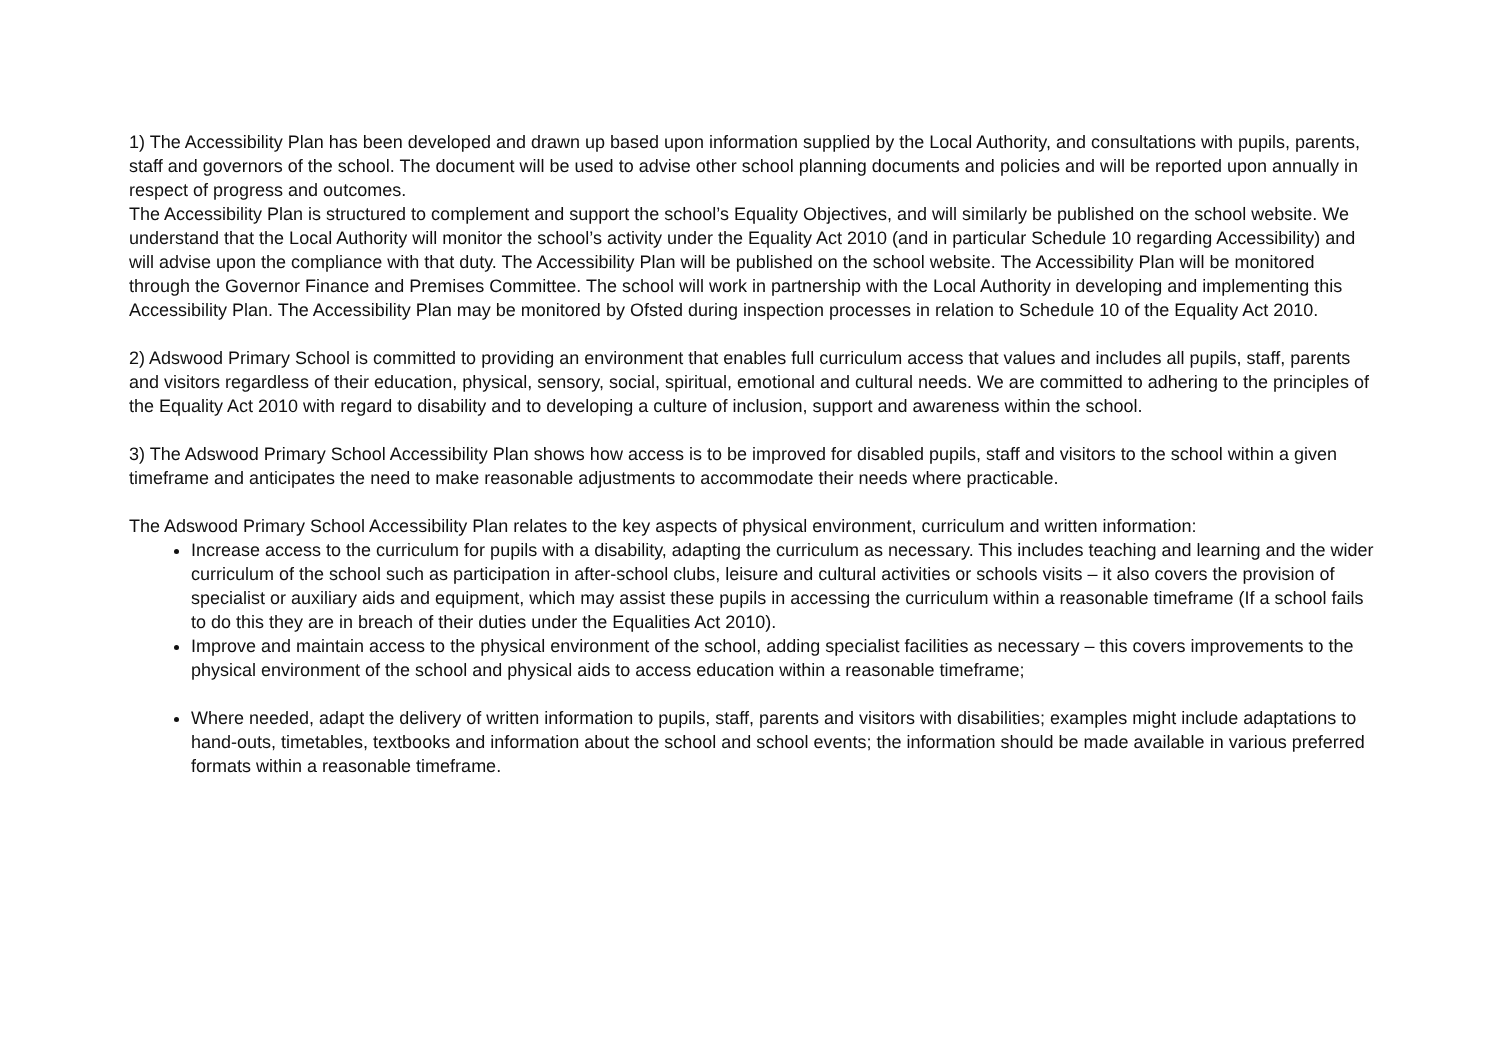1) The Accessibility Plan has been developed and drawn up based upon information supplied by the Local Authority, and consultations with pupils, parents, staff and governors of the school. The document will be used to advise other school planning documents and policies and will be reported upon annually in respect of progress and outcomes.
The Accessibility Plan is structured to complement and support the school’s Equality Objectives, and will similarly be published on the school website. We understand that the Local Authority will monitor the school’s activity under the Equality Act 2010 (and in particular Schedule 10 regarding Accessibility) and will advise upon the compliance with that duty. The Accessibility Plan will be published on the school website. The Accessibility Plan will be monitored through the Governor Finance and Premises Committee. The school will work in partnership with the Local Authority in developing and implementing this Accessibility Plan. The Accessibility Plan may be monitored by Ofsted during inspection processes in relation to Schedule 10 of the Equality Act 2010.
2) Adswood Primary School is committed to providing an environment that enables full curriculum access that values and includes all pupils, staff, parents and visitors regardless of their education, physical, sensory, social, spiritual, emotional and cultural needs. We are committed to adhering to the principles of the Equality Act 2010 with regard to disability and to developing a culture of inclusion, support and awareness within the school.
3) The Adswood Primary School Accessibility Plan shows how access is to be improved for disabled pupils, staff and visitors to the school within a given timeframe and anticipates the need to make reasonable adjustments to accommodate their needs where practicable.
The Adswood Primary School Accessibility Plan relates to the key aspects of physical environment, curriculum and written information:
Increase access to the curriculum for pupils with a disability, adapting the curriculum as necessary. This includes teaching and learning and the wider curriculum of the school such as participation in after-school clubs, leisure and cultural activities or schools visits – it also covers the provision of specialist or auxiliary aids and equipment, which may assist these pupils in accessing the curriculum within a reasonable timeframe (If a school fails to do this they are in breach of their duties under the Equalities Act 2010).
Improve and maintain access to the physical environment of the school, adding specialist facilities as necessary – this covers improvements to the physical environment of the school and physical aids to access education within a reasonable timeframe;
Where needed, adapt the delivery of written information to pupils, staff, parents and visitors with disabilities; examples might include adaptations to hand-outs, timetables, textbooks and information about the school and school events; the information should be made available in various preferred formats within a reasonable timeframe.